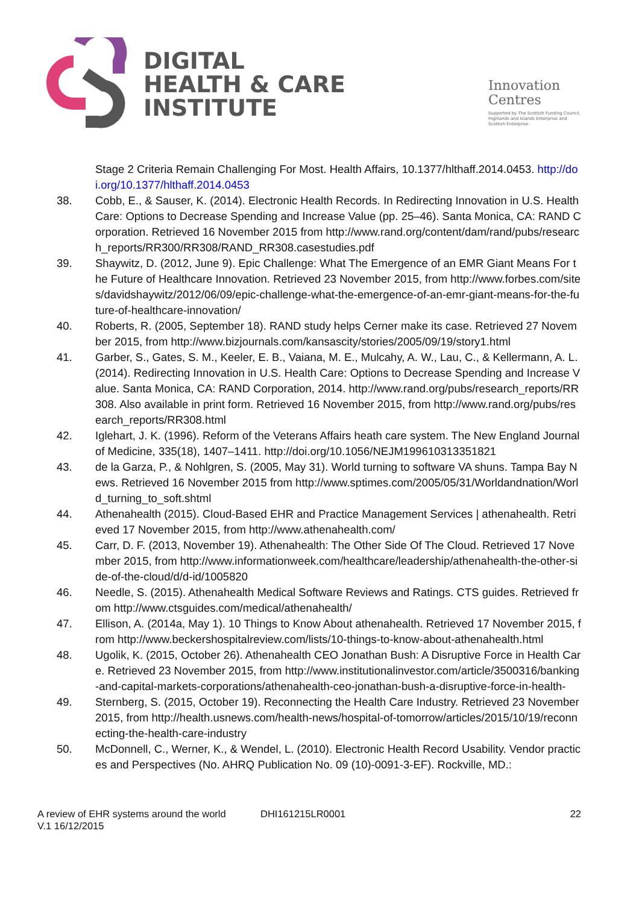DIGITAL
HEALTH & CARE
INSTITUTE
Innovation
Centres
Supported by The Scottish Funding Council,
Highlands and Islands Enterprise and
Scottish Enterprise.
Stage 2 Criteria Remain Challenging For Most. Health Affairs, 10.1377/hlthaff.2014.0453. http://doi.org/10.1377/hlthaff.2014.0453
38. Cobb, E., & Sauser, K. (2014). Electronic Health Records. In Redirecting Innovation in U.S. Health Care: Options to Decrease Spending and Increase Value (pp. 25–46). Santa Monica, CA: RAND Corporation. Retrieved 16 November 2015 from http://www.rand.org/content/dam/rand/pubs/research_reports/RR300/RR308/RAND_RR308.casestudies.pdf
39. Shaywitz, D. (2012, June 9). Epic Challenge: What The Emergence of an EMR Giant Means For the Future of Healthcare Innovation. Retrieved 23 November 2015, from http://www.forbes.com/sites/davidshaywitz/2012/06/09/epic-challenge-what-the-emergence-of-an-emr-giant-means-for-the-future-of-healthcare-innovation/
40. Roberts, R. (2005, September 18). RAND study helps Cerner make its case. Retrieved 27 November 2015, from http://www.bizjournals.com/kansascity/stories/2005/09/19/story1.html
41. Garber, S., Gates, S. M., Keeler, E. B., Vaiana, M. E., Mulcahy, A. W., Lau, C., & Kellermann, A. L. (2014). Redirecting Innovation in U.S. Health Care: Options to Decrease Spending and Increase Value. Santa Monica, CA: RAND Corporation, 2014. http://www.rand.org/pubs/research_reports/RR308. Also available in print form. Retrieved 16 November 2015, from http://www.rand.org/pubs/research_reports/RR308.html
42. Iglehart, J. K. (1996). Reform of the Veterans Affairs heath care system. The New England Journal of Medicine, 335(18), 1407–1411. http://doi.org/10.1056/NEJM199610313351821
43. de la Garza, P., & Nohlgren, S. (2005, May 31). World turning to software VA shuns. Tampa Bay News. Retrieved 16 November 2015 from http://www.sptimes.com/2005/05/31/Worldandnation/World_turning_to_soft.shtml
44. Athenahealth (2015). Cloud-Based EHR and Practice Management Services | athenahealth. Retrieved 17 November 2015, from http://www.athenahealth.com/
45. Carr, D. F. (2013, November 19). Athenahealth: The Other Side Of The Cloud. Retrieved 17 November 2015, from http://www.informationweek.com/healthcare/leadership/athenahealth-the-other-side-of-the-cloud/d/d-id/1005820
46. Needle, S. (2015). Athenahealth Medical Software Reviews and Ratings. CTS guides. Retrieved from http://www.ctsguides.com/medical/athenahealth/
47. Ellison, A. (2014a, May 1). 10 Things to Know About athenahealth. Retrieved 17 November 2015, from http://www.beckershospitalreview.com/lists/10-things-to-know-about-athenahealth.html
48. Ugolik, K. (2015, October 26). Athenahealth CEO Jonathan Bush: A Disruptive Force in Health Care. Retrieved 23 November 2015, from http://www.institutionalinvestor.com/article/3500316/banking-and-capital-markets-corporations/athenahealth-ceo-jonathan-bush-a-disruptive-force-in-health-
49. Sternberg, S. (2015, October 19). Reconnecting the Health Care Industry. Retrieved 23 November 2015, from http://health.usnews.com/health-news/hospital-of-tomorrow/articles/2015/10/19/reconnecting-the-health-care-industry
50. McDonnell, C., Werner, K., & Wendel, L. (2010). Electronic Health Record Usability. Vendor practices and Perspectives (No. AHRQ Publication No. 09 (10)-0091-3-EF). Rockville, MD.:
A review of EHR systems around the world
V.1 16/12/2015
DHI161215LR0001 22